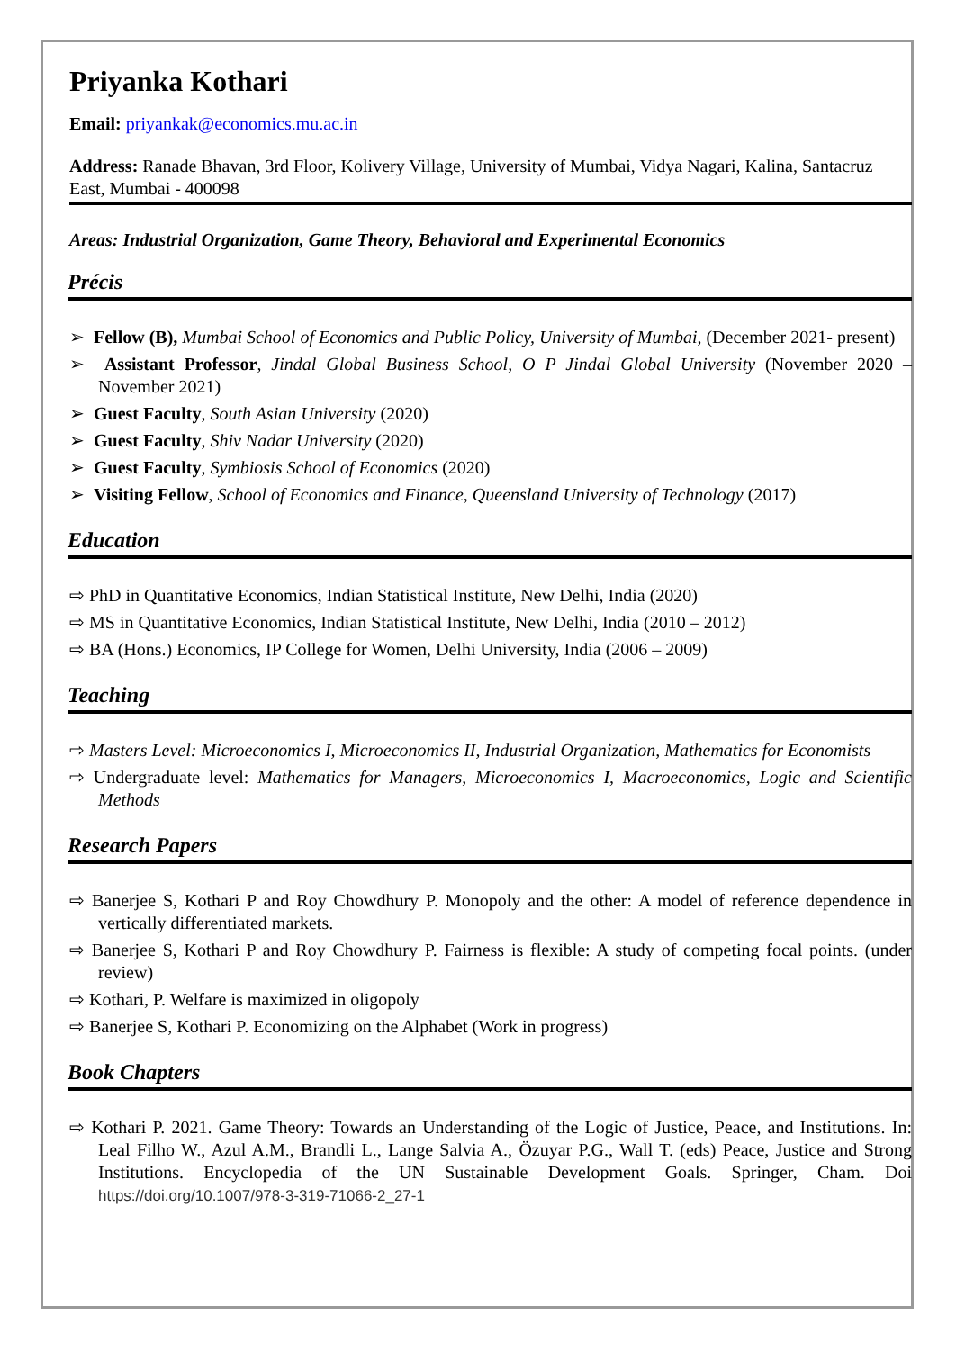Priyanka Kothari
Email: priyankak@economics.mu.ac.in
Address: Ranade Bhavan, 3rd Floor, Kolivery Village, University of Mumbai, Vidya Nagari, Kalina, Santacruz East, Mumbai - 400098
Areas: Industrial Organization, Game Theory, Behavioral and Experimental Economics
Précis
➢ Fellow (B), Mumbai School of Economics and Public Policy, University of Mumbai, (December 2021- present)
➢ Assistant Professor, Jindal Global Business School, O P Jindal Global University (November 2020 – November 2021)
➢ Guest Faculty, South Asian University (2020)
➢ Guest Faculty, Shiv Nadar University (2020)
➢ Guest Faculty, Symbiosis School of Economics (2020)
➢ Visiting Fellow, School of Economics and Finance, Queensland University of Technology (2017)
Education
⇨ PhD in Quantitative Economics, Indian Statistical Institute, New Delhi, India (2020)
⇨ MS in Quantitative Economics, Indian Statistical Institute, New Delhi, India (2010 – 2012)
⇨ BA (Hons.) Economics, IP College for Women, Delhi University, India (2006 – 2009)
Teaching
⇨ Masters Level: Microeconomics I, Microeconomics II, Industrial Organization, Mathematics for Economists
⇨ Undergraduate level: Mathematics for Managers, Microeconomics I, Macroeconomics, Logic and Scientific Methods
Research Papers
⇨ Banerjee S, Kothari P and Roy Chowdhury P. Monopoly and the other: A model of reference dependence in vertically differentiated markets.
⇨ Banerjee S, Kothari P and Roy Chowdhury P. Fairness is flexible: A study of competing focal points. (under review)
⇨ Kothari, P. Welfare is maximized in oligopoly
⇨ Banerjee S, Kothari P. Economizing on the Alphabet (Work in progress)
Book Chapters
⇨ Kothari P. 2021. Game Theory: Towards an Understanding of the Logic of Justice, Peace, and Institutions. In: Leal Filho W., Azul A.M., Brandli L., Lange Salvia A., Özuyar P.G., Wall T. (eds) Peace, Justice and Strong Institutions. Encyclopedia of the UN Sustainable Development Goals. Springer, Cham. Doi https://doi.org/10.1007/978-3-319-71066-2_27-1